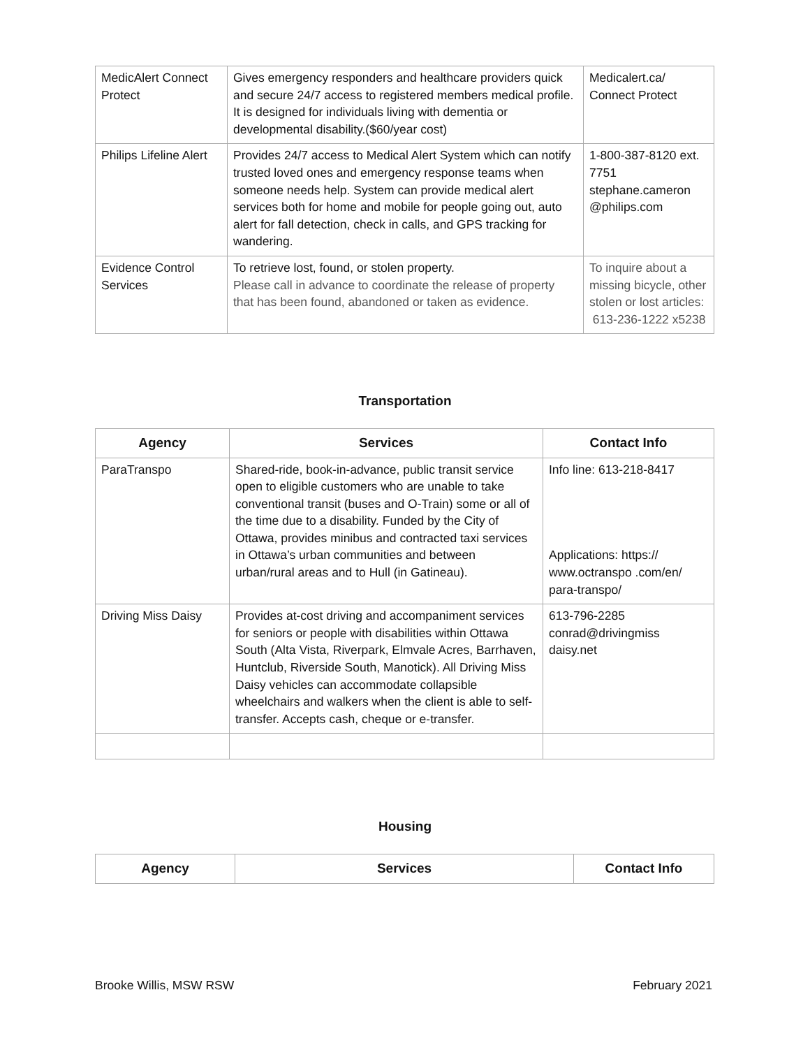| MedicAlert Connect Protect | Gives emergency responders and healthcare providers quick and secure 24/7 access to registered members medical profile. It is designed for individuals living with dementia or developmental disability.($60/year cost) | Medicalert.ca/ Connect Protect |
| Philips Lifeline Alert | Provides 24/7 access to Medical Alert System which can notify trusted loved ones and emergency response teams when someone needs help. System can provide medical alert services both for home and mobile for people going out, auto alert for fall detection, check in calls, and GPS tracking for wandering. | 1-800-387-8120 ext. 7751 stephane.cameron @philips.com |
| Evidence Control Services | To retrieve lost, found, or stolen property. Please call in advance to coordinate the release of property that has been found, abandoned or taken as evidence. | To inquire about a missing bicycle, other stolen or lost articles: 613-236-1222 x5238 |
Transportation
| Agency | Services | Contact Info |
| --- | --- | --- |
| ParaTranspo | Shared-ride, book-in-advance, public transit service open to eligible customers who are unable to take conventional transit (buses and O-Train) some or all of the time due to a disability. Funded by the City of Ottawa, provides minibus and contracted taxi services in Ottawa’s urban communities and between urban/rural areas and to Hull (in Gatineau). | Info line: 613-218-8417 Applications: https:// www.octranspo .com/en/ para-transpo/ |
| Driving Miss Daisy | Provides at-cost driving and accompaniment services for seniors or people with disabilities within Ottawa South (Alta Vista, Riverpark, Elmvale Acres, Barrhaven, Huntclub, Riverside South, Manotick). All Driving Miss Daisy vehicles can accommodate collapsible wheelchairs and walkers when the client is able to self-transfer. Accepts cash, cheque or e-transfer. | 613-796-2285 conrad@drivingmiss daisy.net |
Housing
| Agency | Services | Contact Info |
| --- | --- | --- |
Brooke Willis, MSW RSW February 2021